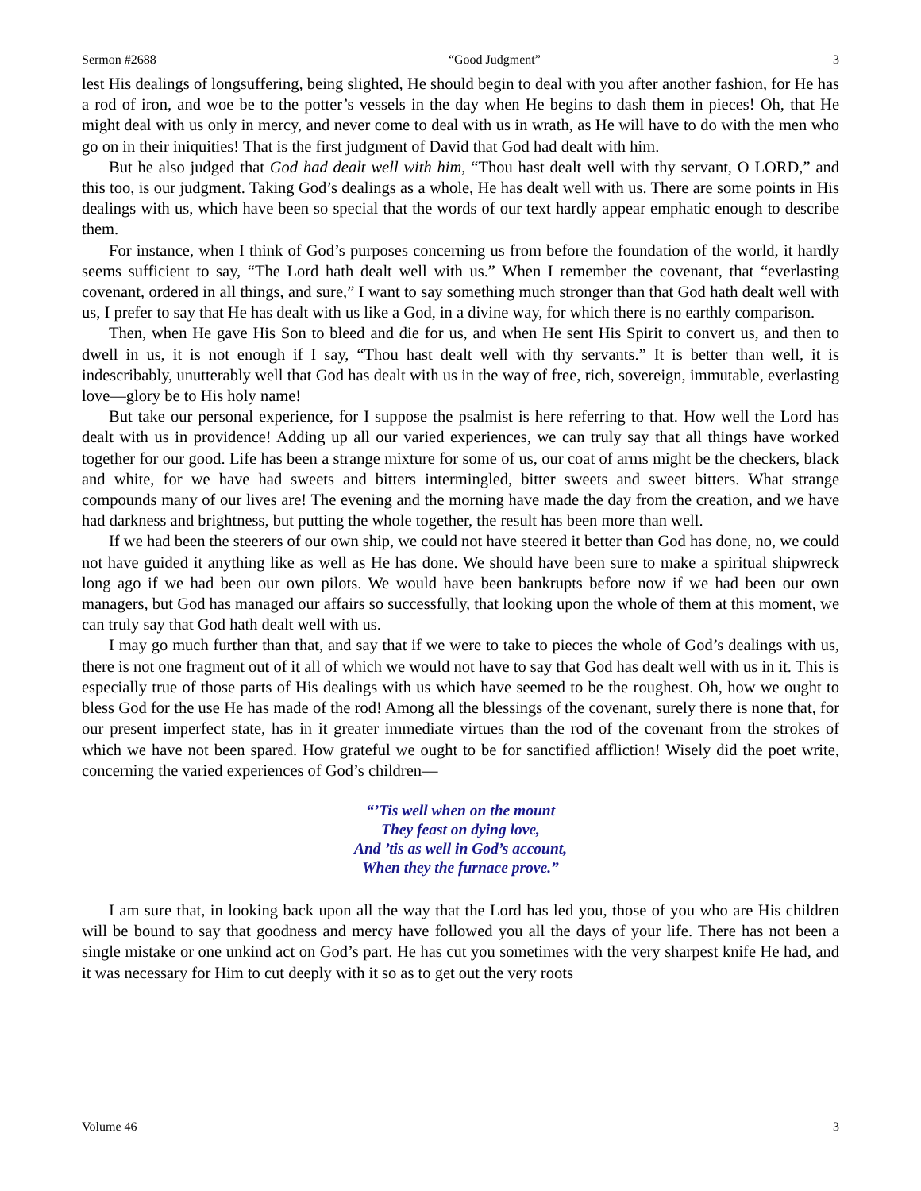Sermon #2688 “Good Judgment” 3
lest His dealings of longsuffering, being slighted, He should begin to deal with you after another fashion, for He has a rod of iron, and woe be to the potter’s vessels in the day when He begins to dash them in pieces! Oh, that He might deal with us only in mercy, and never come to deal with us in wrath, as He will have to do with the men who go on in their iniquities! That is the first judgment of David that God had dealt with him.
But he also judged that God had dealt well with him, “Thou hast dealt well with thy servant, O LORD,” and this too, is our judgment. Taking God’s dealings as a whole, He has dealt well with us. There are some points in His dealings with us, which have been so special that the words of our text hardly appear emphatic enough to describe them.
For instance, when I think of God’s purposes concerning us from before the foundation of the world, it hardly seems sufficient to say, “The Lord hath dealt well with us.” When I remember the covenant, that “everlasting covenant, ordered in all things, and sure,” I want to say something much stronger than that God hath dealt well with us, I prefer to say that He has dealt with us like a God, in a divine way, for which there is no earthly comparison.
Then, when He gave His Son to bleed and die for us, and when He sent His Spirit to convert us, and then to dwell in us, it is not enough if I say, “Thou hast dealt well with thy servants.” It is better than well, it is indescribably, unutterably well that God has dealt with us in the way of free, rich, sovereign, immutable, everlasting love—glory be to His holy name!
But take our personal experience, for I suppose the psalmist is here referring to that. How well the Lord has dealt with us in providence! Adding up all our varied experiences, we can truly say that all things have worked together for our good. Life has been a strange mixture for some of us, our coat of arms might be the checkers, black and white, for we have had sweets and bitters intermingled, bitter sweets and sweet bitters. What strange compounds many of our lives are! The evening and the morning have made the day from the creation, and we have had darkness and brightness, but putting the whole together, the result has been more than well.
If we had been the steerers of our own ship, we could not have steered it better than God has done, no, we could not have guided it anything like as well as He has done. We should have been sure to make a spiritual shipwreck long ago if we had been our own pilots. We would have been bankrupts before now if we had been our own managers, but God has managed our affairs so successfully, that looking upon the whole of them at this moment, we can truly say that God hath dealt well with us.
I may go much further than that, and say that if we were to take to pieces the whole of God’s dealings with us, there is not one fragment out of it all of which we would not have to say that God has dealt well with us in it. This is especially true of those parts of His dealings with us which have seemed to be the roughest. Oh, how we ought to bless God for the use He has made of the rod! Among all the blessings of the covenant, surely there is none that, for our present imperfect state, has in it greater immediate virtues than the rod of the covenant from the strokes of which we have not been spared. How grateful we ought to be for sanctified affliction! Wisely did the poet write, concerning the varied experiences of God’s children—
“’Tis well when on the mount
They feast on dying love,
And ’tis as well in God’s account,
When they the furnace prove.”
I am sure that, in looking back upon all the way that the Lord has led you, those of you who are His children will be bound to say that goodness and mercy have followed you all the days of your life. There has not been a single mistake or one unkind act on God’s part. He has cut you sometimes with the very sharpest knife He had, and it was necessary for Him to cut deeply with it so as to get out the very roots
Volume 46 3